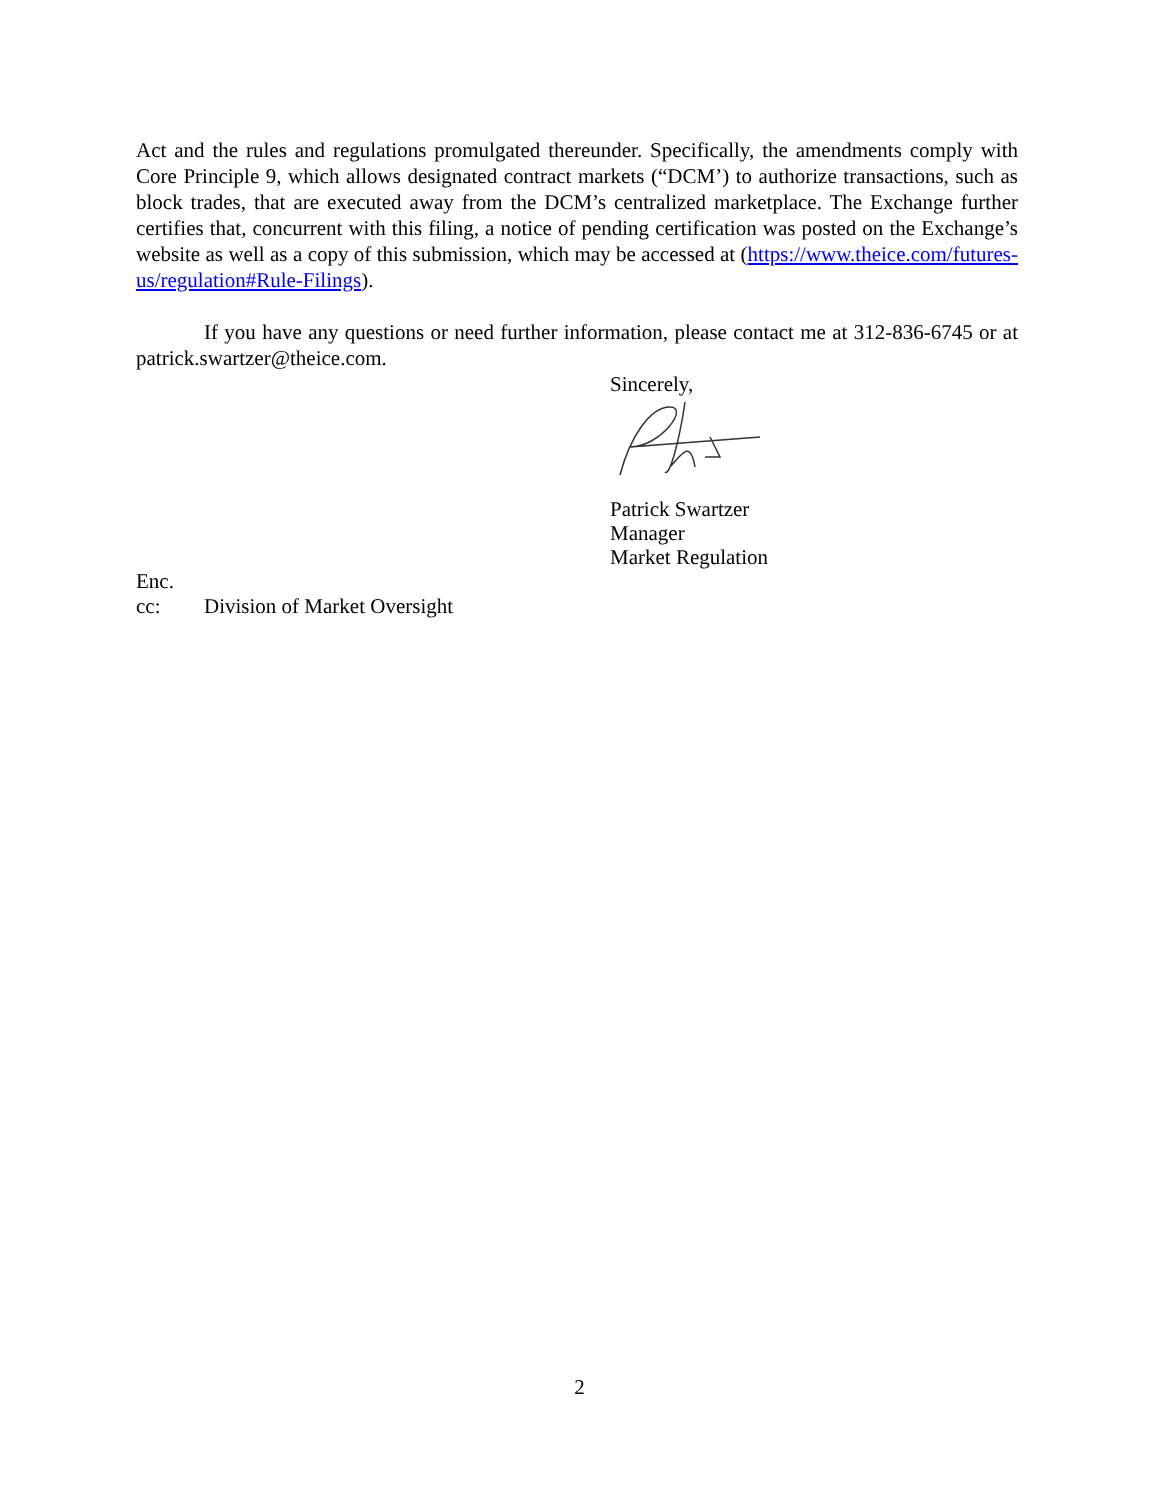Act and the rules and regulations promulgated thereunder. Specifically, the amendments comply with Core Principle 9, which allows designated contract markets (“DCM’) to authorize transactions, such as block trades, that are executed away from the DCM’s centralized marketplace. The Exchange further certifies that, concurrent with this filing, a notice of pending certification was posted on the Exchange’s website as well as a copy of this submission, which may be accessed at (https://www.theice.com/futures-us/regulation#Rule-Filings).
If you have any questions or need further information, please contact me at 312-836-6745 or at patrick.swartzer@theice.com.
Sincerely,
Patrick Swartzer
Manager
Market Regulation
Enc.
cc: Division of Market Oversight
2